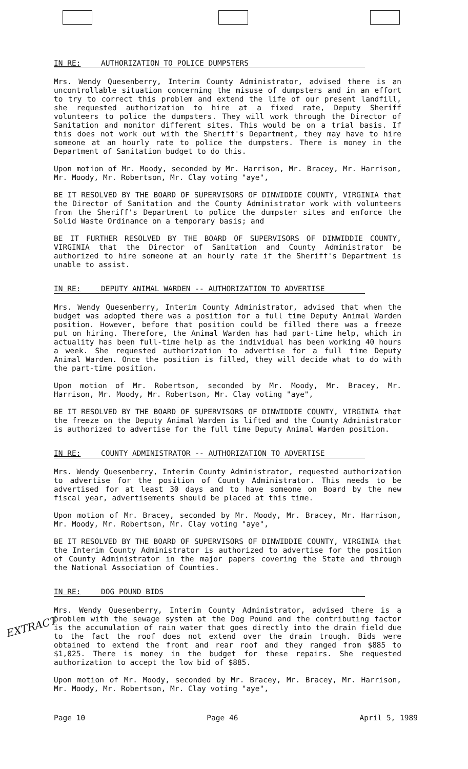IN RE: AUTHORIZATION TO POLICE DUMPSTERS
Mrs. Wendy Quesenberry, Interim County Administrator, advised there is an uncontrollable situation concerning the misuse of dumpsters and in an effort to try to correct this problem and extend the life of our present landfill, she requested authorization to hire at a fixed rate, Deputy Sheriff volunteers to police the dumpsters. They will work through the Director of Sanitation and monitor different sites. This would be on a trial basis. If this does not work out with the Sheriff's Department, they may have to hire someone at an hourly rate to police the dumpsters. There is money in the Department of Sanitation budget to do this.
Upon motion of Mr. Moody, seconded by Mr. Harrison, Mr. Bracey, Mr. Harrison, Mr. Moody, Mr. Robertson, Mr. Clay voting "aye",
BE IT RESOLVED BY THE BOARD OF SUPERVISORS OF DINWIDDIE COUNTY, VIRGINIA that the Director of Sanitation and the County Administrator work with volunteers from the Sheriff's Department to police the dumpster sites and enforce the Solid Waste Ordinance on a temporary basis; and
BE IT FURTHER RESOLVED BY THE BOARD OF SUPERVISORS OF DINWIDDIE COUNTY, VIRGINIA that the Director of Sanitation and County Administrator be authorized to hire someone at an hourly rate if the Sheriff's Department is unable to assist.
IN RE: DEPUTY ANIMAL WARDEN -- AUTHORIZATION TO ADVERTISE
Mrs. Wendy Quesenberry, Interim County Administrator, advised that when the budget was adopted there was a position for a full time Deputy Animal Warden position. However, before that position could be filled there was a freeze put on hiring. Therefore, the Animal Warden has had part-time help, which in actuality has been full-time help as the individual has been working 40 hours a week. She requested authorization to advertise for a full time Deputy Animal Warden. Once the position is filled, they will decide what to do with the part-time position.
Upon motion of Mr. Robertson, seconded by Mr. Moody, Mr. Bracey, Mr. Harrison, Mr. Moody, Mr. Robertson, Mr. Clay voting "aye",
BE IT RESOLVED BY THE BOARD OF SUPERVISORS OF DINWIDDIE COUNTY, VIRGINIA that the freeze on the Deputy Animal Warden is lifted and the County Administrator is authorized to advertise for the full time Deputy Animal Warden position.
IN RE: COUNTY ADMINISTRATOR -- AUTHORIZATION TO ADVERTISE
Mrs. Wendy Quesenberry, Interim County Administrator, requested authorization to advertise for the position of County Administrator. This needs to be advertised for at least 30 days and to have someone on Board by the new fiscal year, advertisements should be placed at this time.
Upon motion of Mr. Bracey, seconded by Mr. Moody, Mr. Bracey, Mr. Harrison, Mr. Moody, Mr. Robertson, Mr. Clay voting "aye",
BE IT RESOLVED BY THE BOARD OF SUPERVISORS OF DINWIDDIE COUNTY, VIRGINIA that the Interim County Administrator is authorized to advertise for the position of County Administrator in the major papers covering the State and through the National Association of Counties.
IN RE: DOG POUND BIDS
Mrs. Wendy Quesenberry, Interim County Administrator, advised there is a problem with the sewage system at the Dog Pound and the contributing factor is the accumulation of rain water that goes directly into the drain field due to the fact the roof does not extend over the drain trough. Bids were obtained to extend the front and rear roof and they ranged from $885 to $1,025. There is money in the budget for these repairs. She requested authorization to accept the low bid of $885.
Upon motion of Mr. Moody, seconded by Mr. Bracey, Mr. Bracey, Mr. Harrison, Mr. Moody, Mr. Robertson, Mr. Clay voting "aye",
Page 10 Page 46 April 5, 1989
EXTRACT